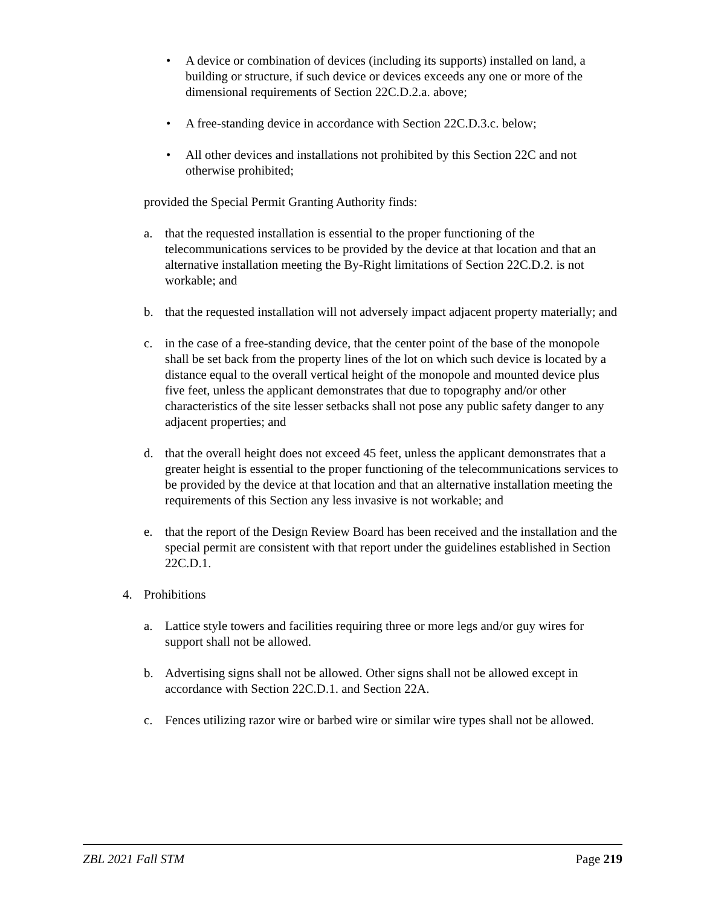• A device or combination of devices (including its supports) installed on land, a building or structure, if such device or devices exceeds any one or more of the dimensional requirements of Section 22C.D.2.a. above;
• A free-standing device in accordance with Section 22C.D.3.c. below;
• All other devices and installations not prohibited by this Section 22C and not otherwise prohibited;
provided the Special Permit Granting Authority finds:
a. that the requested installation is essential to the proper functioning of the telecommunications services to be provided by the device at that location and that an alternative installation meeting the By-Right limitations of Section 22C.D.2. is not workable; and
b. that the requested installation will not adversely impact adjacent property materially; and
c. in the case of a free-standing device, that the center point of the base of the monopole shall be set back from the property lines of the lot on which such device is located by a distance equal to the overall vertical height of the monopole and mounted device plus five feet, unless the applicant demonstrates that due to topography and/or other characteristics of the site lesser setbacks shall not pose any public safety danger to any adjacent properties; and
d. that the overall height does not exceed 45 feet, unless the applicant demonstrates that a greater height is essential to the proper functioning of the telecommunications services to be provided by the device at that location and that an alternative installation meeting the requirements of this Section any less invasive is not workable; and
e. that the report of the Design Review Board has been received and the installation and the special permit are consistent with that report under the guidelines established in Section 22C.D.1.
4. Prohibitions
a. Lattice style towers and facilities requiring three or more legs and/or guy wires for support shall not be allowed.
b. Advertising signs shall not be allowed. Other signs shall not be allowed except in accordance with Section 22C.D.1. and Section 22A.
c. Fences utilizing razor wire or barbed wire or similar wire types shall not be allowed.
ZBL 2021 Fall STM Page 219